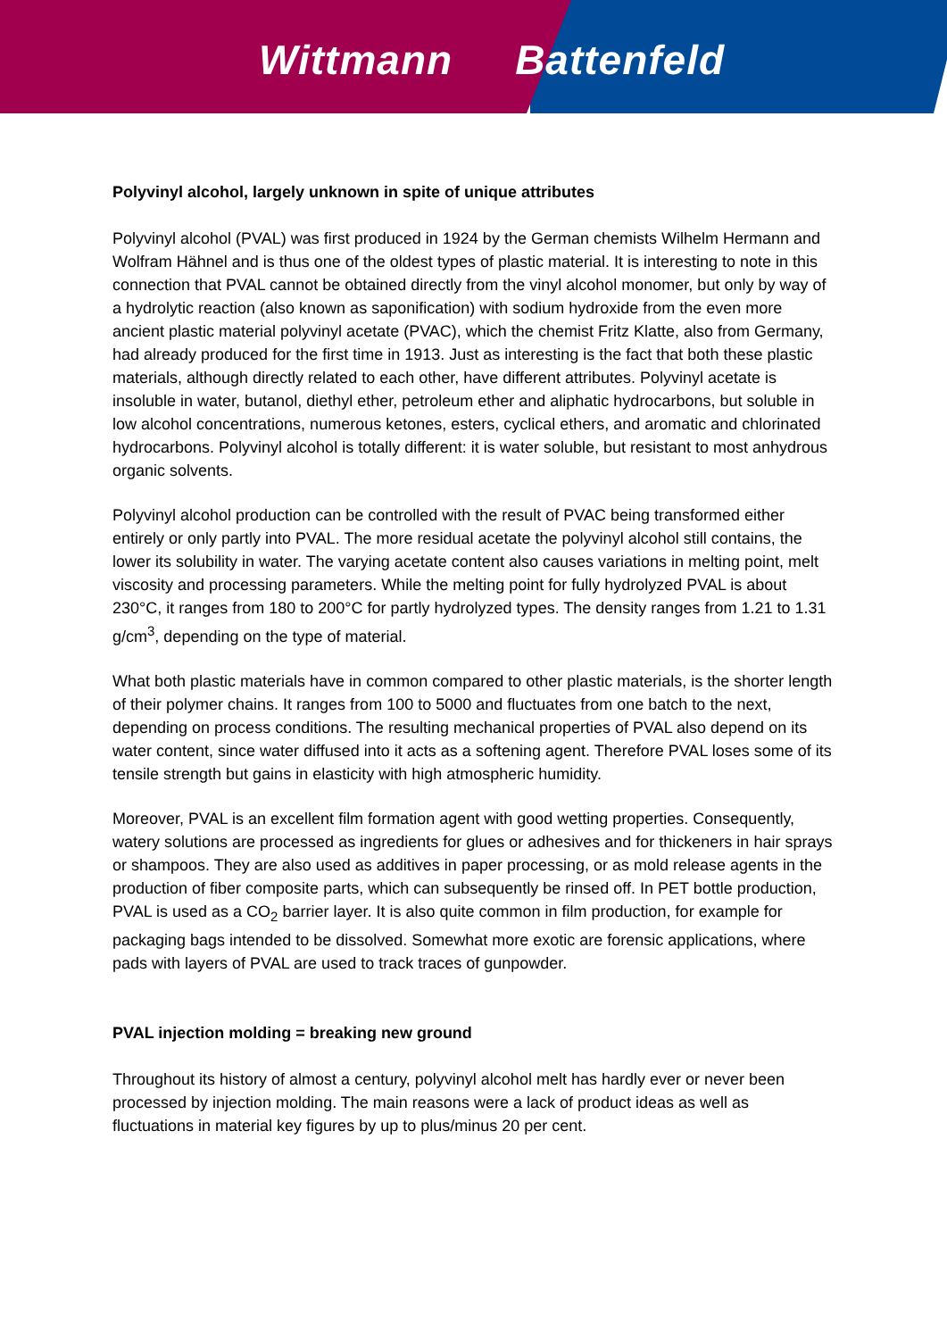Wittmann Battenfeld
Polyvinyl alcohol, largely unknown in spite of unique attributes
Polyvinyl alcohol (PVAL) was first produced in 1924 by the German chemists Wilhelm Hermann and Wolfram Hähnel and is thus one of the oldest types of plastic material. It is interesting to note in this connection that PVAL cannot be obtained directly from the vinyl alcohol monomer, but only by way of a hydrolytic reaction (also known as saponification) with sodium hydroxide from the even more ancient plastic material polyvinyl acetate (PVAC), which the chemist Fritz Klatte, also from Germany, had already produced for the first time in 1913. Just as interesting is the fact that both these plastic materials, although directly related to each other, have different attributes. Polyvinyl acetate is insoluble in water, butanol, diethyl ether, petroleum ether and aliphatic hydrocarbons, but soluble in low alcohol concentrations, numerous ketones, esters, cyclical ethers, and aromatic and chlorinated hydrocarbons. Polyvinyl alcohol is totally different: it is water soluble, but resistant to most anhydrous organic solvents.
Polyvinyl alcohol production can be controlled with the result of PVAC being transformed either entirely or only partly into PVAL. The more residual acetate the polyvinyl alcohol still contains, the lower its solubility in water. The varying acetate content also causes variations in melting point, melt viscosity and processing parameters. While the melting point for fully hydrolyzed PVAL is about 230°C, it ranges from 180 to 200°C for partly hydrolyzed types. The density ranges from 1.21 to 1.31 g/cm<sup>3</sup>, depending on the type of material.
What both plastic materials have in common compared to other plastic materials, is the shorter length of their polymer chains. It ranges from 100 to 5000 and fluctuates from one batch to the next, depending on process conditions. The resulting mechanical properties of PVAL also depend on its water content, since water diffused into it acts as a softening agent. Therefore PVAL loses some of its tensile strength but gains in elasticity with high atmospheric humidity.
Moreover, PVAL is an excellent film formation agent with good wetting properties. Consequently, watery solutions are processed as ingredients for glues or adhesives and for thickeners in hair sprays or shampoos. They are also used as additives in paper processing, or as mold release agents in the production of fiber composite parts, which can subsequently be rinsed off. In PET bottle production, PVAL is used as a CO<sub>2</sub> barrier layer. It is also quite common in film production, for example for packaging bags intended to be dissolved. Somewhat more exotic are forensic applications, where pads with layers of PVAL are used to track traces of gunpowder.
PVAL injection molding = breaking new ground
Throughout its history of almost a century, polyvinyl alcohol melt has hardly ever or never been processed by injection molding. The main reasons were a lack of product ideas as well as fluctuations in material key figures by up to plus/minus 20 per cent.